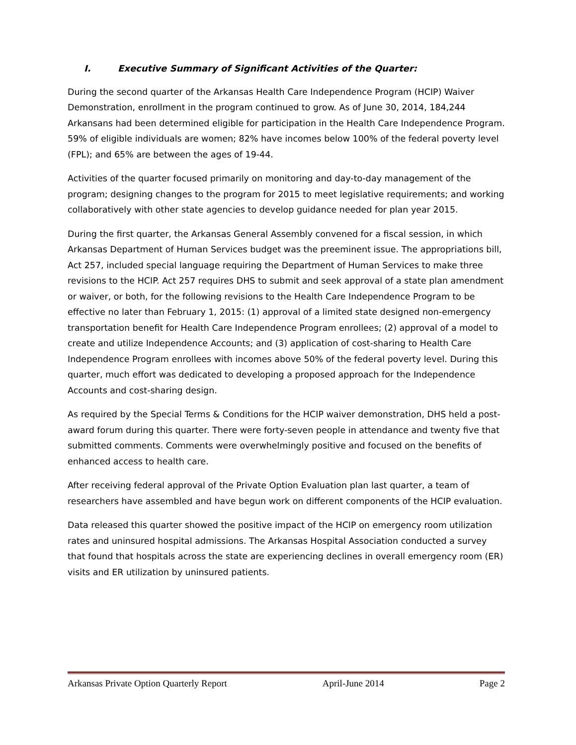I. Executive Summary of Significant Activities of the Quarter:
During the second quarter of the Arkansas Health Care Independence Program (HCIP) Waiver Demonstration, enrollment in the program continued to grow. As of June 30, 2014, 184,244 Arkansans had been determined eligible for participation in the Health Care Independence Program. 59% of eligible individuals are women; 82% have incomes below 100% of the federal poverty level (FPL); and 65% are between the ages of 19-44.
Activities of the quarter focused primarily on monitoring and day-to-day management of the program; designing changes to the program for 2015 to meet legislative requirements; and working collaboratively with other state agencies to develop guidance needed for plan year 2015.
During the first quarter, the Arkansas General Assembly convened for a fiscal session, in which Arkansas Department of Human Services budget was the preeminent issue. The appropriations bill, Act 257, included special language requiring the Department of Human Services to make three revisions to the HCIP. Act 257 requires DHS to submit and seek approval of a state plan amendment or waiver, or both, for the following revisions to the Health Care Independence Program to be effective no later than February 1, 2015: (1) approval of a limited state designed non-emergency transportation benefit for Health Care Independence Program enrollees; (2) approval of a model to create and utilize Independence Accounts; and (3) application of cost-sharing to Health Care Independence Program enrollees with incomes above 50% of the federal poverty level. During this quarter, much effort was dedicated to developing a proposed approach for the Independence Accounts and cost-sharing design.
As required by the Special Terms & Conditions for the HCIP waiver demonstration, DHS held a post-award forum during this quarter. There were forty-seven people in attendance and twenty five that submitted comments. Comments were overwhelmingly positive and focused on the benefits of enhanced access to health care.
After receiving federal approval of the Private Option Evaluation plan last quarter, a team of researchers have assembled and have begun work on different components of the HCIP evaluation.
Data released this quarter showed the positive impact of the HCIP on emergency room utilization rates and uninsured hospital admissions. The Arkansas Hospital Association conducted a survey that found that hospitals across the state are experiencing declines in overall emergency room (ER) visits and ER utilization by uninsured patients.
Arkansas Private Option Quarterly Report April-June 2014 Page 2